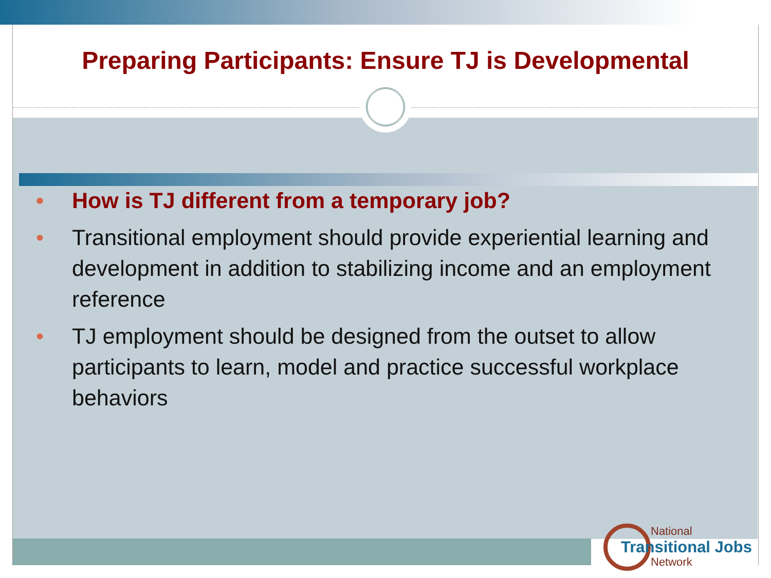Preparing Participants: Ensure TJ is Developmental
• How is TJ different from a temporary job?
• Transitional employment should provide experiential learning and development in addition to stabilizing income and an employment reference
• TJ employment should be designed from the outset to allow participants to learn, model and practice successful workplace behaviors
National
Transitional Jobs
Network